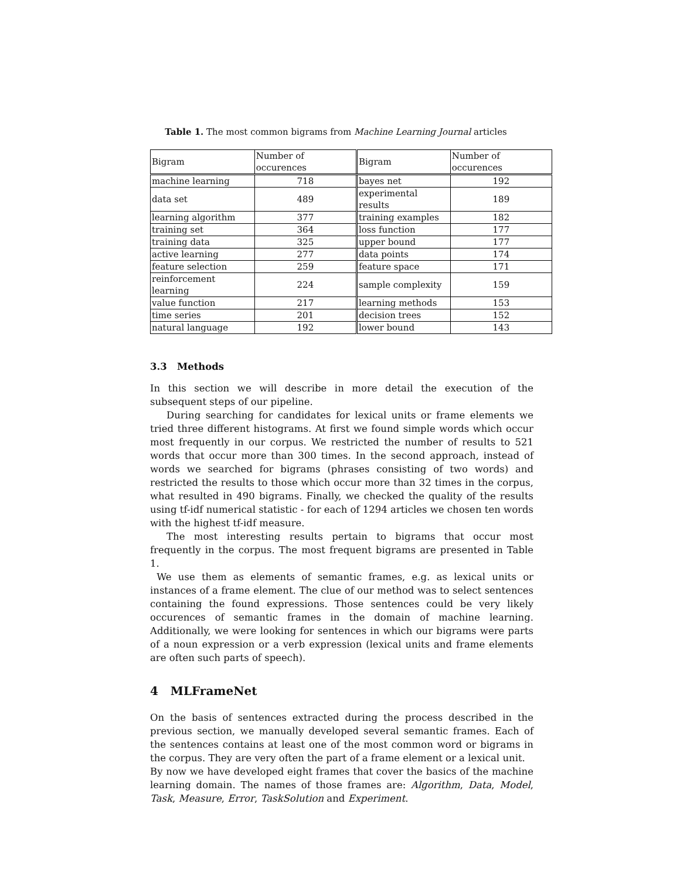Table 1. The most common bigrams from Machine Learning Journal articles
| Bigram | Number of occurences | Bigram | Number of occurences |
| --- | --- | --- | --- |
| machine learning | 718 | bayes net | 192 |
| data set | 489 | experimental results | 189 |
| learning algorithm | 377 | training examples | 182 |
| training set | 364 | loss function | 177 |
| training data | 325 | upper bound | 177 |
| active learning | 277 | data points | 174 |
| feature selection | 259 | feature space | 171 |
| reinforcement learning | 224 | sample complexity | 159 |
| value function | 217 | learning methods | 153 |
| time series | 201 | decision trees | 152 |
| natural language | 192 | lower bound | 143 |
3.3 Methods
In this section we will describe in more detail the execution of the subsequent steps of our pipeline.
During searching for candidates for lexical units or frame elements we tried three different histograms. At first we found simple words which occur most frequently in our corpus. We restricted the number of results to 521 words that occur more than 300 times. In the second approach, instead of words we searched for bigrams (phrases consisting of two words) and restricted the results to those which occur more than 32 times in the corpus, what resulted in 490 bigrams. Finally, we checked the quality of the results using tf-idf numerical statistic - for each of 1294 articles we chosen ten words with the highest tf-idf measure.
The most interesting results pertain to bigrams that occur most frequently in the corpus. The most frequent bigrams are presented in Table 1.
We use them as elements of semantic frames, e.g. as lexical units or instances of a frame element. The clue of our method was to select sentences containing the found expressions. Those sentences could be very likely occurences of semantic frames in the domain of machine learning. Additionally, we were looking for sentences in which our bigrams were parts of a noun expression or a verb expression (lexical units and frame elements are often such parts of speech).
4 MLFrameNet
On the basis of sentences extracted during the process described in the previous section, we manually developed several semantic frames. Each of the sentences contains at least one of the most common word or bigrams in the corpus. They are very often the part of a frame element or a lexical unit.
By now we have developed eight frames that cover the basics of the machine learning domain. The names of those frames are: Algorithm, Data, Model, Task, Measure, Error, TaskSolution and Experiment.